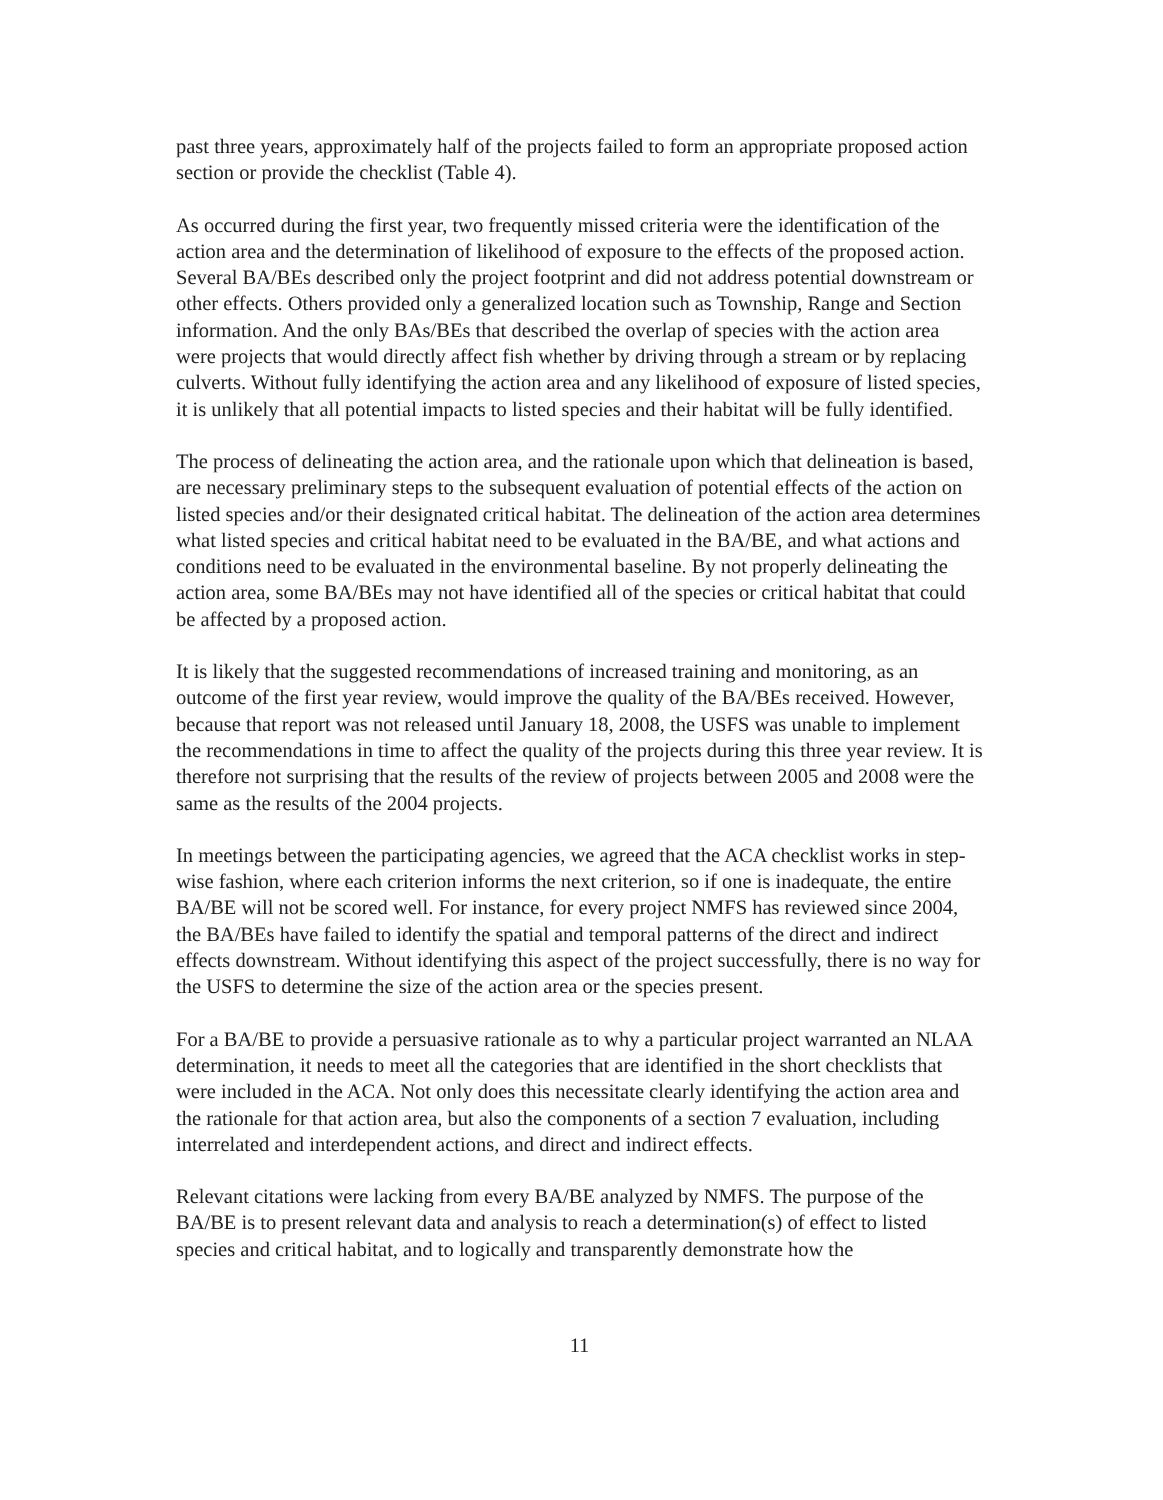past three years, approximately half of the projects failed to form an appropriate proposed action section or provide the checklist (Table 4).
As occurred during the first year, two frequently missed criteria were the identification of the action area and the determination of likelihood of exposure to the effects of the proposed action. Several BA/BEs described only the project footprint and did not address potential downstream or other effects. Others provided only a generalized location such as Township, Range and Section information. And the only BAs/BEs that described the overlap of species with the action area were projects that would directly affect fish whether by driving through a stream or by replacing culverts. Without fully identifying the action area and any likelihood of exposure of listed species, it is unlikely that all potential impacts to listed species and their habitat will be fully identified.
The process of delineating the action area, and the rationale upon which that delineation is based, are necessary preliminary steps to the subsequent evaluation of potential effects of the action on listed species and/or their designated critical habitat. The delineation of the action area determines what listed species and critical habitat need to be evaluated in the BA/BE, and what actions and conditions need to be evaluated in the environmental baseline. By not properly delineating the action area, some BA/BEs may not have identified all of the species or critical habitat that could be affected by a proposed action.
It is likely that the suggested recommendations of increased training and monitoring, as an outcome of the first year review, would improve the quality of the BA/BEs received. However, because that report was not released until January 18, 2008, the USFS was unable to implement the recommendations in time to affect the quality of the projects during this three year review. It is therefore not surprising that the results of the review of projects between 2005 and 2008 were the same as the results of the 2004 projects.
In meetings between the participating agencies, we agreed that the ACA checklist works in step-wise fashion, where each criterion informs the next criterion, so if one is inadequate, the entire BA/BE will not be scored well. For instance, for every project NMFS has reviewed since 2004, the BA/BEs have failed to identify the spatial and temporal patterns of the direct and indirect effects downstream. Without identifying this aspect of the project successfully, there is no way for the USFS to determine the size of the action area or the species present.
For a BA/BE to provide a persuasive rationale as to why a particular project warranted an NLAA determination, it needs to meet all the categories that are identified in the short checklists that were included in the ACA. Not only does this necessitate clearly identifying the action area and the rationale for that action area, but also the components of a section 7 evaluation, including interrelated and interdependent actions, and direct and indirect effects.
Relevant citations were lacking from every BA/BE analyzed by NMFS. The purpose of the BA/BE is to present relevant data and analysis to reach a determination(s) of effect to listed species and critical habitat, and to logically and transparently demonstrate how the
11